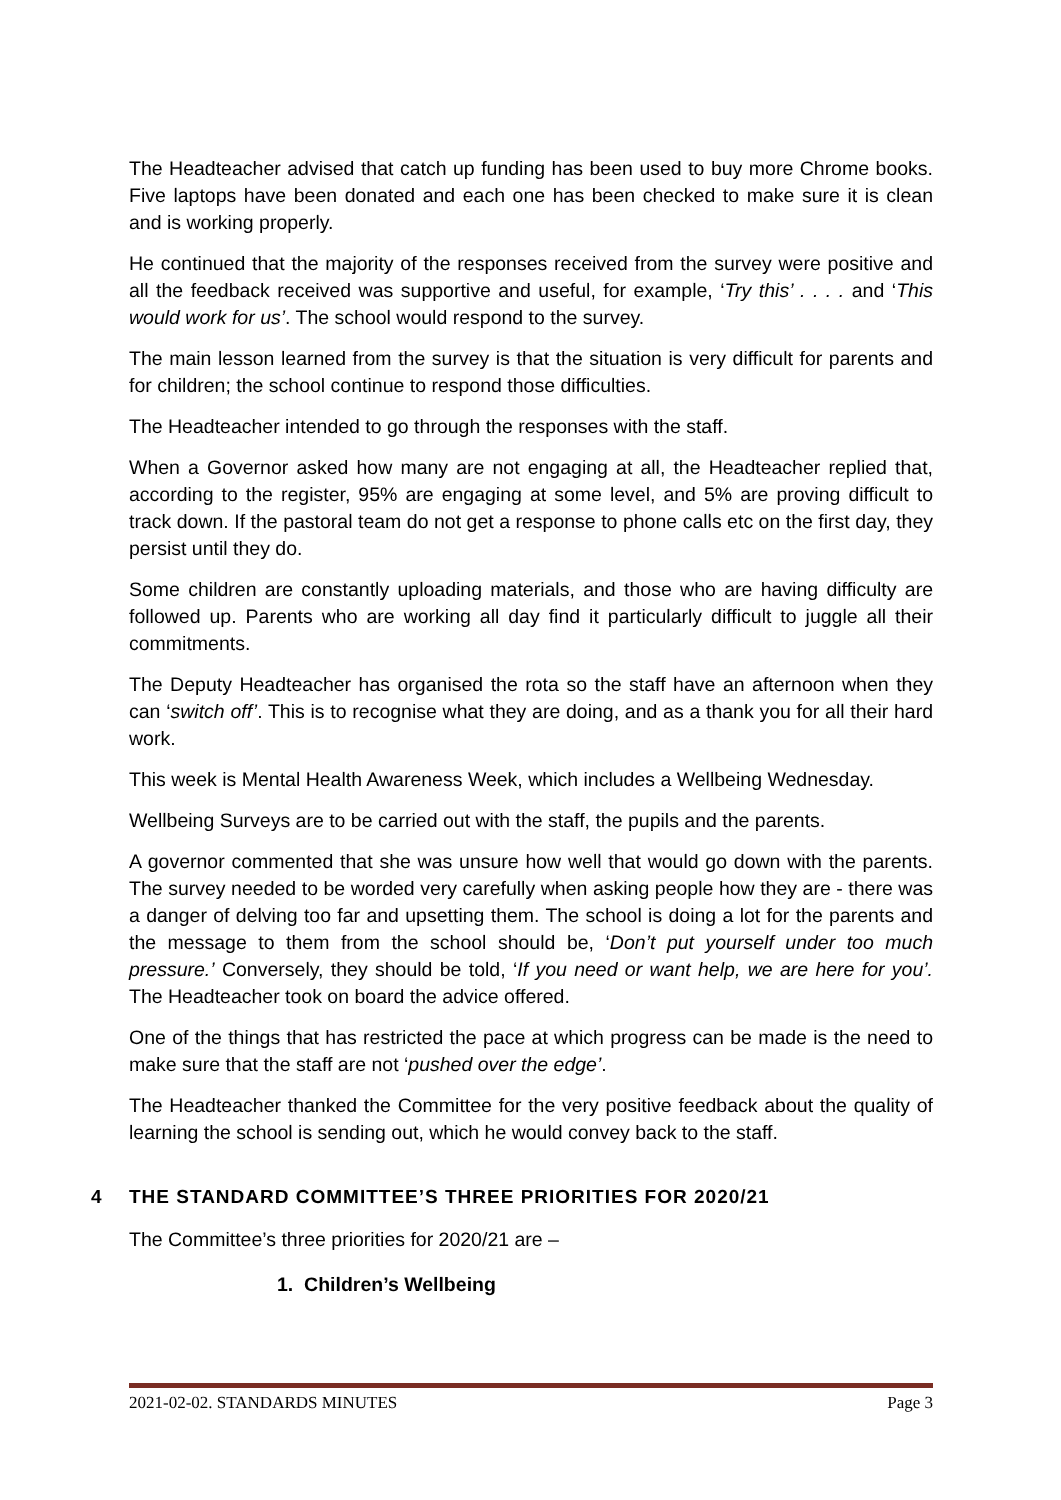The Headteacher advised that catch up funding has been used to buy more Chrome books. Five laptops have been donated and each one has been checked to make sure it is clean and is working properly.
He continued that the majority of the responses received from the survey were positive and all the feedback received was supportive and useful, for example, ‘Try this’ . . . . and ‘This would work for us’. The school would respond to the survey.
The main lesson learned from the survey is that the situation is very difficult for parents and for children; the school continue to respond those difficulties.
The Headteacher intended to go through the responses with the staff.
When a Governor asked how many are not engaging at all, the Headteacher replied that, according to the register, 95% are engaging at some level, and 5% are proving difficult to track down. If the pastoral team do not get a response to phone calls etc on the first day, they persist until they do.
Some children are constantly uploading materials, and those who are having difficulty are followed up. Parents who are working all day find it particularly difficult to juggle all their commitments.
The Deputy Headteacher has organised the rota so the staff have an afternoon when they can ‘switch off’. This is to recognise what they are doing, and as a thank you for all their hard work.
This week is Mental Health Awareness Week, which includes a Wellbeing Wednesday.
Wellbeing Surveys are to be carried out with the staff, the pupils and the parents.
A governor commented that she was unsure how well that would go down with the parents. The survey needed to be worded very carefully when asking people how they are - there was a danger of delving too far and upsetting them. The school is doing a lot for the parents and the message to them from the school should be, ‘Don’t put yourself under too much pressure.’ Conversely, they should be told, ‘If you need or want help, we are here for you’. The Headteacher took on board the advice offered.
One of the things that has restricted the pace at which progress can be made is the need to make sure that the staff are not ‘pushed over the edge’.
The Headteacher thanked the Committee for the very positive feedback about the quality of learning the school is sending out, which he would convey back to the staff.
4 THE STANDARD COMMITTEE’S THREE PRIORITIES FOR 2020/21
The Committee’s three priorities for 2020/21 are –
1. Children’s Wellbeing
2021-02-02. STANDARDS MINUTES Page 3